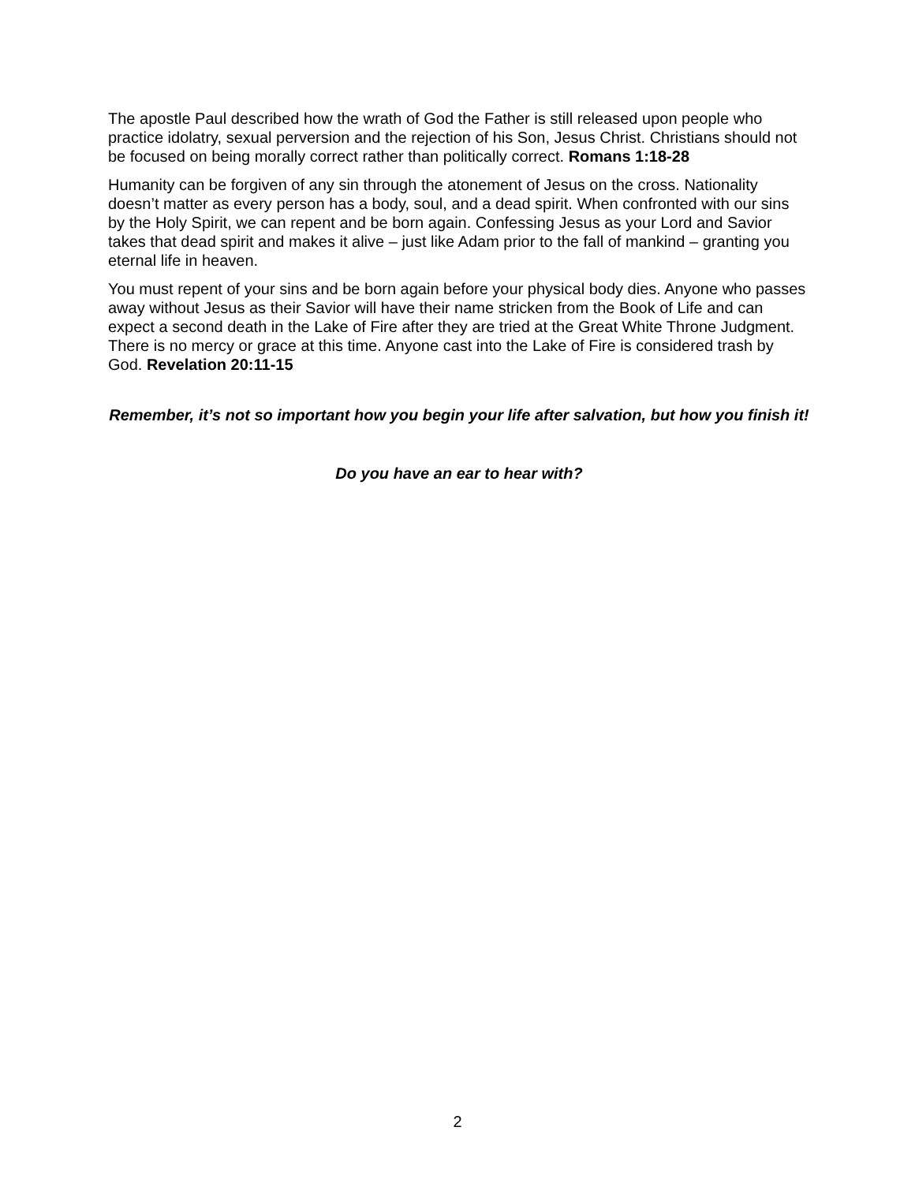The apostle Paul described how the wrath of God the Father is still released upon people who practice idolatry, sexual perversion and the rejection of his Son, Jesus Christ. Christians should not be focused on being morally correct rather than politically correct. Romans 1:18-28
Humanity can be forgiven of any sin through the atonement of Jesus on the cross. Nationality doesn’t matter as every person has a body, soul, and a dead spirit. When confronted with our sins by the Holy Spirit, we can repent and be born again. Confessing Jesus as your Lord and Savior takes that dead spirit and makes it alive – just like Adam prior to the fall of mankind – granting you eternal life in heaven.
You must repent of your sins and be born again before your physical body dies. Anyone who passes away without Jesus as their Savior will have their name stricken from the Book of Life and can expect a second death in the Lake of Fire after they are tried at the Great White Throne Judgment. There is no mercy or grace at this time. Anyone cast into the Lake of Fire is considered trash by God. Revelation 20:11-15
Remember, it’s not so important how you begin your life after salvation, but how you finish it!
Do you have an ear to hear with?
2